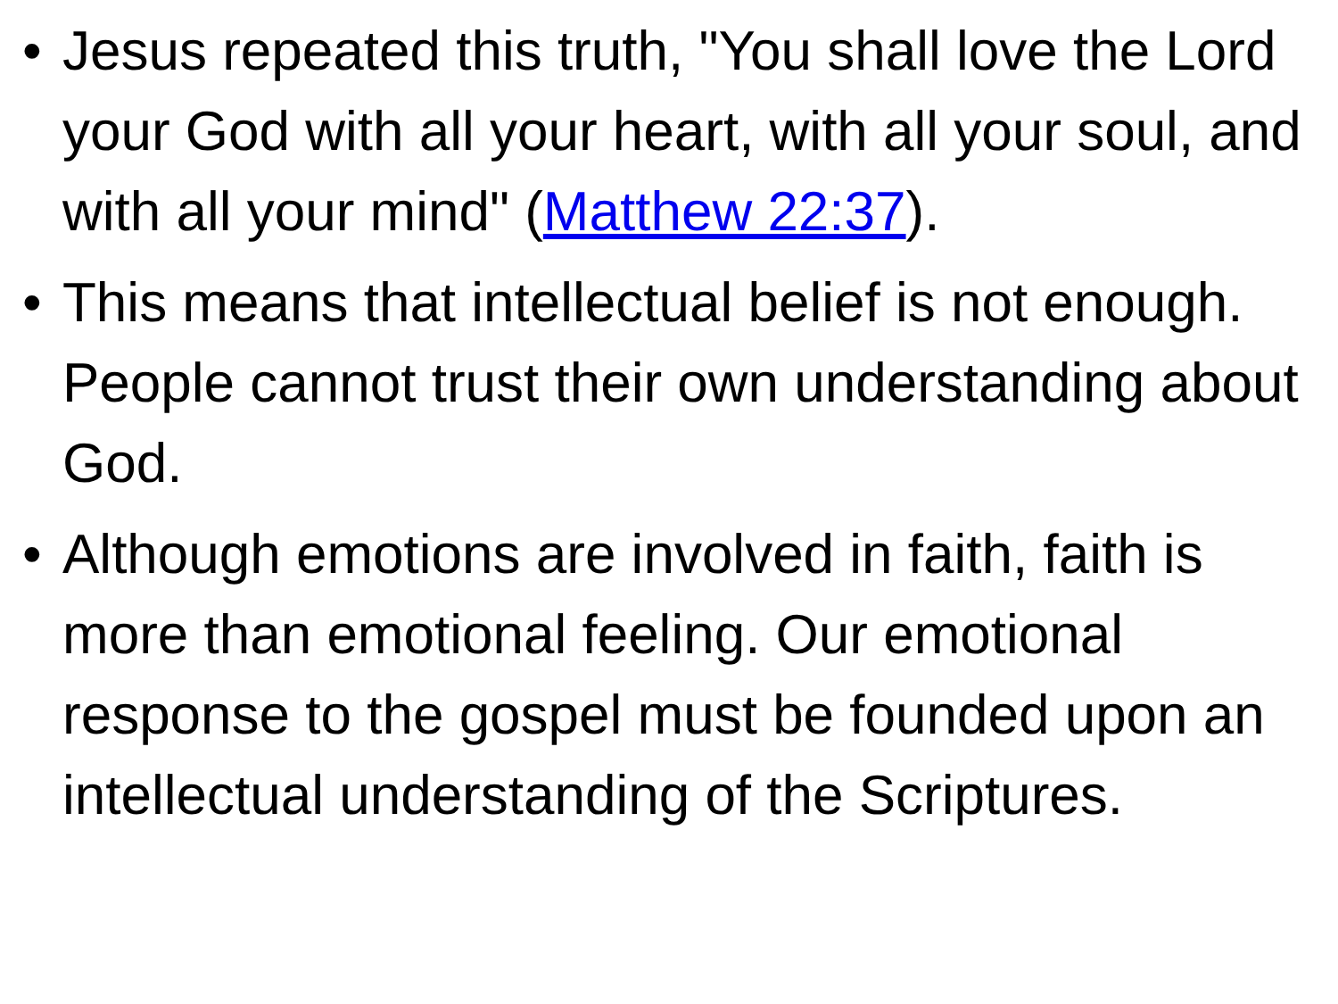• Jesus repeated this truth, "You shall love the Lord your God with all your heart, with all your soul, and with all your mind" (Matthew 22:37).
• This means that intellectual belief is not enough. People cannot trust their own understanding about God.
• Although emotions are involved in faith, faith is more than emotional feeling. Our emotional response to the gospel must be founded upon an intellectual understanding of the Scriptures.